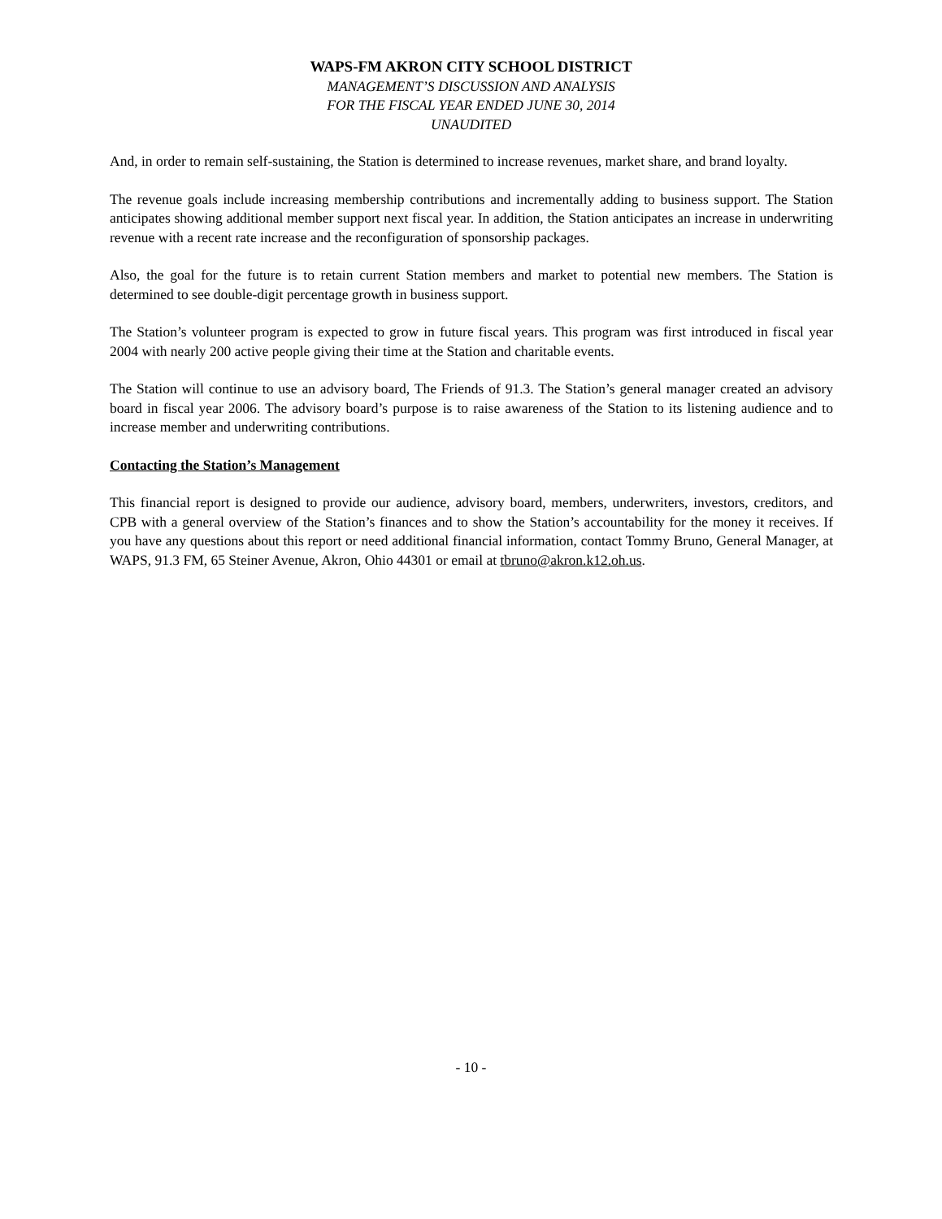WAPS-FM AKRON CITY SCHOOL DISTRICT
MANAGEMENT’S DISCUSSION AND ANALYSIS
FOR THE FISCAL YEAR ENDED JUNE 30, 2014
UNAUDITED
And, in order to remain self-sustaining, the Station is determined to increase revenues, market share, and brand loyalty.
The revenue goals include increasing membership contributions and incrementally adding to business support. The Station anticipates showing additional member support next fiscal year. In addition, the Station anticipates an increase in underwriting revenue with a recent rate increase and the reconfiguration of sponsorship packages.
Also, the goal for the future is to retain current Station members and market to potential new members. The Station is determined to see double-digit percentage growth in business support.
The Station’s volunteer program is expected to grow in future fiscal years. This program was first introduced in fiscal year 2004 with nearly 200 active people giving their time at the Station and charitable events.
The Station will continue to use an advisory board, The Friends of 91.3. The Station’s general manager created an advisory board in fiscal year 2006. The advisory board’s purpose is to raise awareness of the Station to its listening audience and to increase member and underwriting contributions.
Contacting the Station’s Management
This financial report is designed to provide our audience, advisory board, members, underwriters, investors, creditors, and CPB with a general overview of the Station’s finances and to show the Station’s accountability for the money it receives. If you have any questions about this report or need additional financial information, contact Tommy Bruno, General Manager, at WAPS, 91.3 FM, 65 Steiner Avenue, Akron, Ohio 44301 or email at tbruno@akron.k12.oh.us.
- 10 -